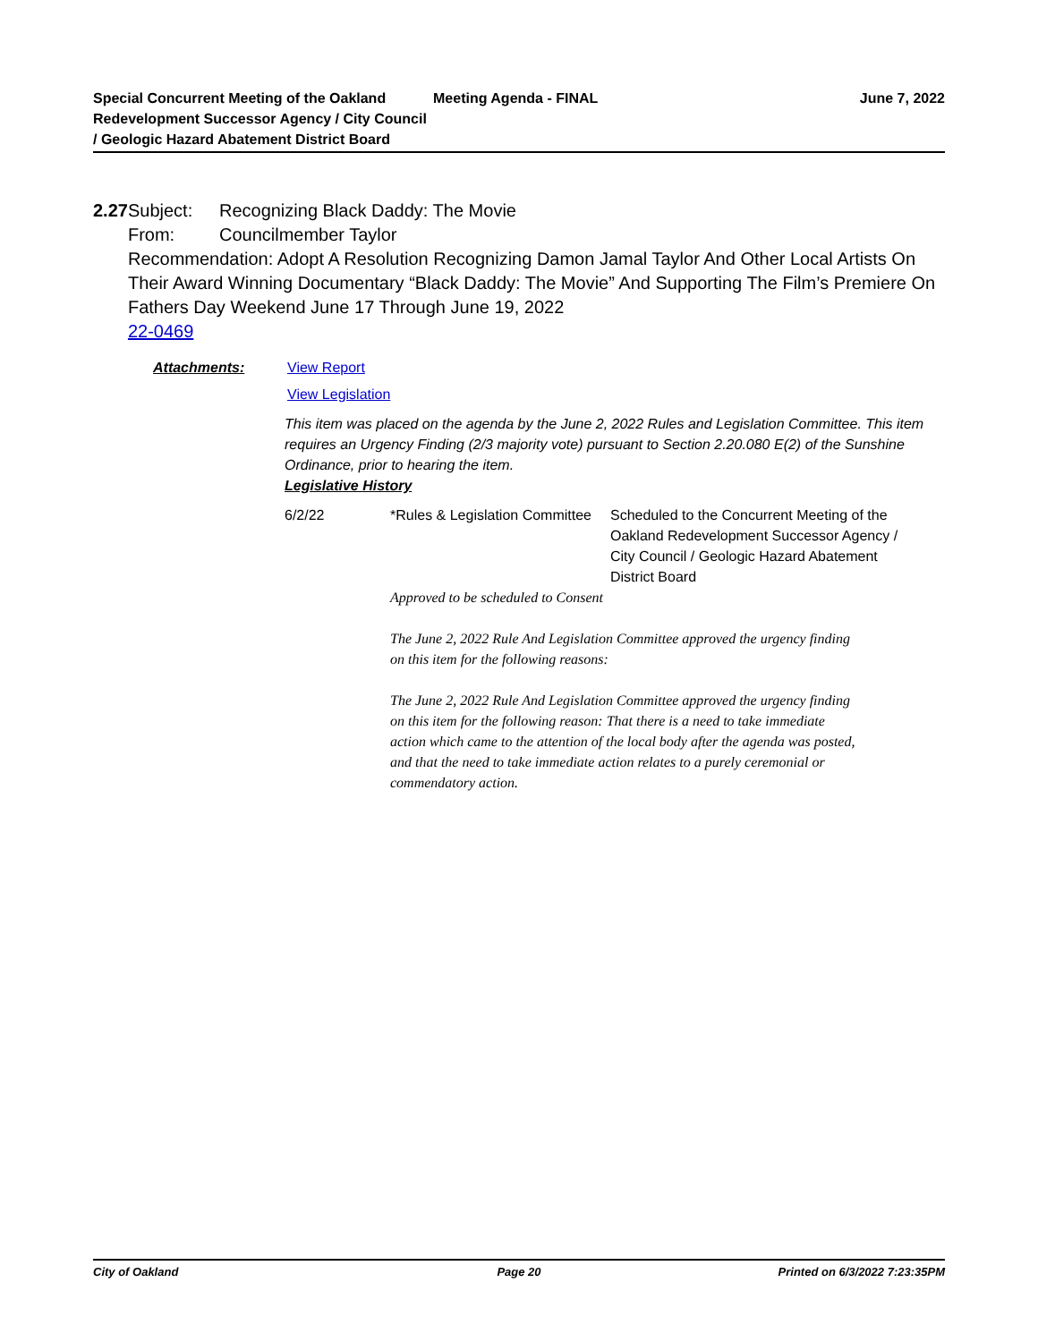Special Concurrent Meeting of the Oakland Redevelopment Successor Agency / City Council / Geologic Hazard Abatement District Board
Meeting Agenda - FINAL June 7, 2022
2.27 Subject: Recognizing Black Daddy: The Movie
From: Councilmember Taylor
Recommendation: Adopt A Resolution Recognizing Damon Jamal Taylor And Other Local Artists On Their Award Winning Documentary “Black Daddy: The Movie” And Supporting The Film’s Premiere On Fathers Day Weekend June 17 Through June 19, 2022
22-0469
Attachments: View Report
View Legislation
This item was placed on the agenda by the June 2, 2022 Rules and Legislation Committee. This item requires an Urgency Finding (2/3 majority vote) pursuant to Section 2.20.080 E(2) of the Sunshine Ordinance, prior to hearing the item.
Legislative History
| 6/2/22 | *Rules & Legislation Committee | Scheduled to the Concurrent Meeting of the Oakland Redevelopment Successor Agency / City Council / Geologic Hazard Abatement District Board |
Approved to be scheduled to Consent
The June 2, 2022 Rule And Legislation Committee approved the urgency finding on this item for the following reasons:
The June 2, 2022 Rule And Legislation Committee approved the urgency finding on this item for the following reason: That there is a need to take immediate action which came to the attention of the local body after the agenda was posted, and that the need to take immediate action relates to a purely ceremonial or commendatory action.
City of Oakland Page 20 Printed on 6/3/2022 7:23:35PM